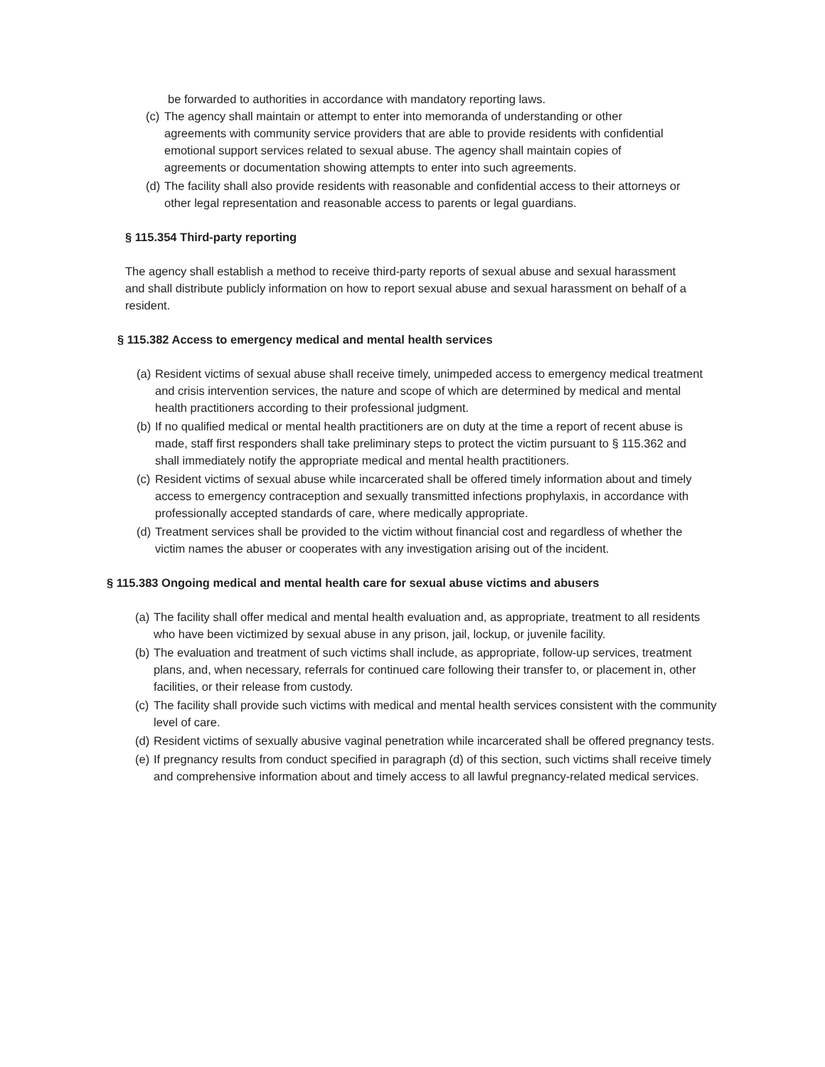be forwarded to authorities in accordance with mandatory reporting laws.
(c) The agency shall maintain or attempt to enter into memoranda of understanding or other agreements with community service providers that are able to provide residents with confidential emotional support services related to sexual abuse. The agency shall maintain copies of agreements or documentation showing attempts to enter into such agreements.
(d) The facility shall also provide residents with reasonable and confidential access to their attorneys or other legal representation and reasonable access to parents or legal guardians.
§ 115.354 Third-party reporting
The agency shall establish a method to receive third-party reports of sexual abuse and sexual harassment and shall distribute publicly information on how to report sexual abuse and sexual harassment on behalf of a resident.
§ 115.382 Access to emergency medical and mental health services
(a) Resident victims of sexual abuse shall receive timely, unimpeded access to emergency medical treatment and crisis intervention services, the nature and scope of which are determined by medical and mental health practitioners according to their professional judgment.
(b) If no qualified medical or mental health practitioners are on duty at the time a report of recent abuse is made, staff first responders shall take preliminary steps to protect the victim pursuant to § 115.362 and shall immediately notify the appropriate medical and mental health practitioners.
(c) Resident victims of sexual abuse while incarcerated shall be offered timely information about and timely access to emergency contraception and sexually transmitted infections prophylaxis, in accordance with professionally accepted standards of care, where medically appropriate.
(d) Treatment services shall be provided to the victim without financial cost and regardless of whether the victim names the abuser or cooperates with any investigation arising out of the incident.
§ 115.383 Ongoing medical and mental health care for sexual abuse victims and abusers
(a) The facility shall offer medical and mental health evaluation and, as appropriate, treatment to all residents who have been victimized by sexual abuse in any prison, jail, lockup, or juvenile facility.
(b) The evaluation and treatment of such victims shall include, as appropriate, follow-up services, treatment plans, and, when necessary, referrals for continued care following their transfer to, or placement in, other facilities, or their release from custody.
(c) The facility shall provide such victims with medical and mental health services consistent with the community level of care.
(d) Resident victims of sexually abusive vaginal penetration while incarcerated shall be offered pregnancy tests.
(e) If pregnancy results from conduct specified in paragraph (d) of this section, such victims shall receive timely and comprehensive information about and timely access to all lawful pregnancy-related medical services.